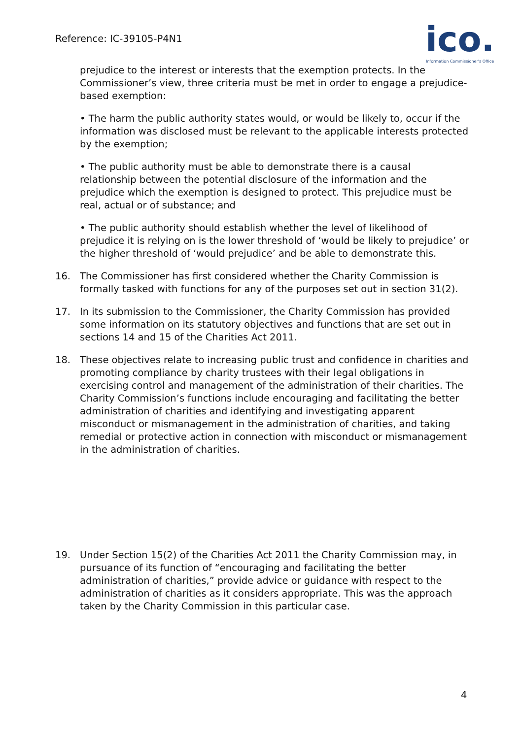Reference: IC-39105-P4N1
ico.
Information Commissioner's Office
prejudice to the interest or interests that the exemption protects. In the Commissioner’s view, three criteria must be met in order to engage a prejudice-based exemption:
• The harm the public authority states would, or would be likely to, occur if the information was disclosed must be relevant to the applicable interests protected by the exemption;
• The public authority must be able to demonstrate there is a causal relationship between the potential disclosure of the information and the prejudice which the exemption is designed to protect. This prejudice must be real, actual or of substance; and
• The public authority should establish whether the level of likelihood of prejudice it is relying on is the lower threshold of ‘would be likely to prejudice’ or the higher threshold of ‘would prejudice’ and be able to demonstrate this.
16. The Commissioner has first considered whether the Charity Commission is formally tasked with functions for any of the purposes set out in section 31(2).
17. In its submission to the Commissioner, the Charity Commission has provided some information on its statutory objectives and functions that are set out in sections 14 and 15 of the Charities Act 2011.
18. These objectives relate to increasing public trust and confidence in charities and promoting compliance by charity trustees with their legal obligations in exercising control and management of the administration of their charities. The Charity Commission’s functions include encouraging and facilitating the better administration of charities and identifying and investigating apparent misconduct or mismanagement in the administration of charities, and taking remedial or protective action in connection with misconduct or mismanagement in the administration of charities.
19. Under Section 15(2) of the Charities Act 2011 the Charity Commission may, in pursuance of its function of “encouraging and facilitating the better administration of charities,” provide advice or guidance with respect to the administration of charities as it considers appropriate. This was the approach taken by the Charity Commission in this particular case.
4